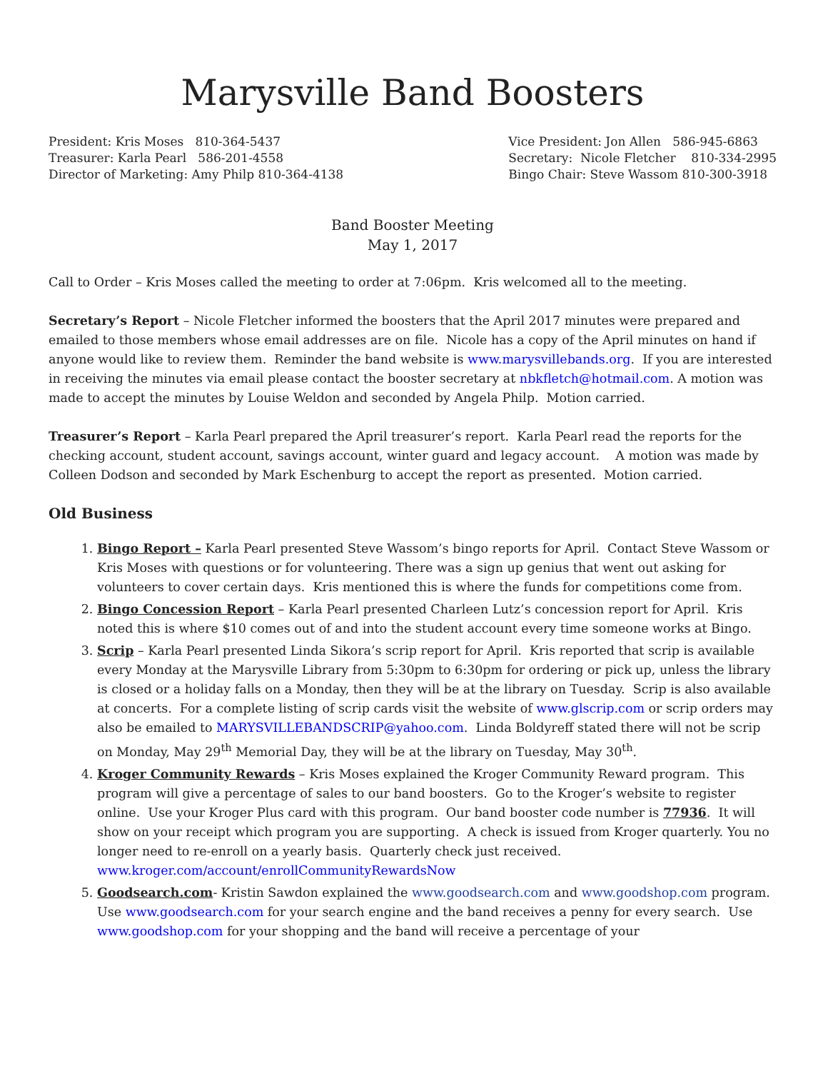Marysville Band Boosters
President: Kris Moses 810-364-5437
Treasurer: Karla Pearl 586-201-4558
Director of Marketing: Amy Philp 810-364-4138
Vice President: Jon Allen 586-945-6863
Secretary: Nicole Fletcher 810-334-2995
Bingo Chair: Steve Wassom 810-300-3918
Band Booster Meeting
May 1, 2017
Call to Order – Kris Moses called the meeting to order at 7:06pm. Kris welcomed all to the meeting.
Secretary’s Report – Nicole Fletcher informed the boosters that the April 2017 minutes were prepared and emailed to those members whose email addresses are on file. Nicole has a copy of the April minutes on hand if anyone would like to review them. Reminder the band website is www.marysvillebands.org. If you are interested in receiving the minutes via email please contact the booster secretary at nbkfletch@hotmail.com. A motion was made to accept the minutes by Louise Weldon and seconded by Angela Philp. Motion carried.
Treasurer’s Report – Karla Pearl prepared the April treasurer’s report. Karla Pearl read the reports for the checking account, student account, savings account, winter guard and legacy account. A motion was made by Colleen Dodson and seconded by Mark Eschenburg to accept the report as presented. Motion carried.
Old Business
1. Bingo Report – Karla Pearl presented Steve Wassom’s bingo reports for April. Contact Steve Wassom or Kris Moses with questions or for volunteering. There was a sign up genius that went out asking for volunteers to cover certain days. Kris mentioned this is where the funds for competitions come from.
2. Bingo Concession Report – Karla Pearl presented Charleen Lutz’s concession report for April. Kris noted this is where $10 comes out of and into the student account every time someone works at Bingo.
3. Scrip – Karla Pearl presented Linda Sikora’s scrip report for April. Kris reported that scrip is available every Monday at the Marysville Library from 5:30pm to 6:30pm for ordering or pick up, unless the library is closed or a holiday falls on a Monday, then they will be at the library on Tuesday. Scrip is also available at concerts. For a complete listing of scrip cards visit the website of www.glscrip.com or scrip orders may also be emailed to MARYSVILLEBANDSCRIP@yahoo.com. Linda Boldyreff stated there will not be scrip on Monday, May 29<sup>th</sup> Memorial Day, they will be at the library on Tuesday, May 30<sup>th</sup>.
4. Kroger Community Rewards – Kris Moses explained the Kroger Community Reward program. This program will give a percentage of sales to our band boosters. Go to the Kroger’s website to register online. Use your Kroger Plus card with this program. Our band booster code number is 77936. It will show on your receipt which program you are supporting. A check is issued from Kroger quarterly. You no longer need to re-enroll on a yearly basis. Quarterly check just received. www.kroger.com/account/enrollCommunityRewardsNow
5. Goodsearch.com- Kristin Sawdon explained the www.goodsearch.com and www.goodshop.com program. Use www.goodsearch.com for your search engine and the band receives a penny for every search. Use www.goodshop.com for your shopping and the band will receive a percentage of your